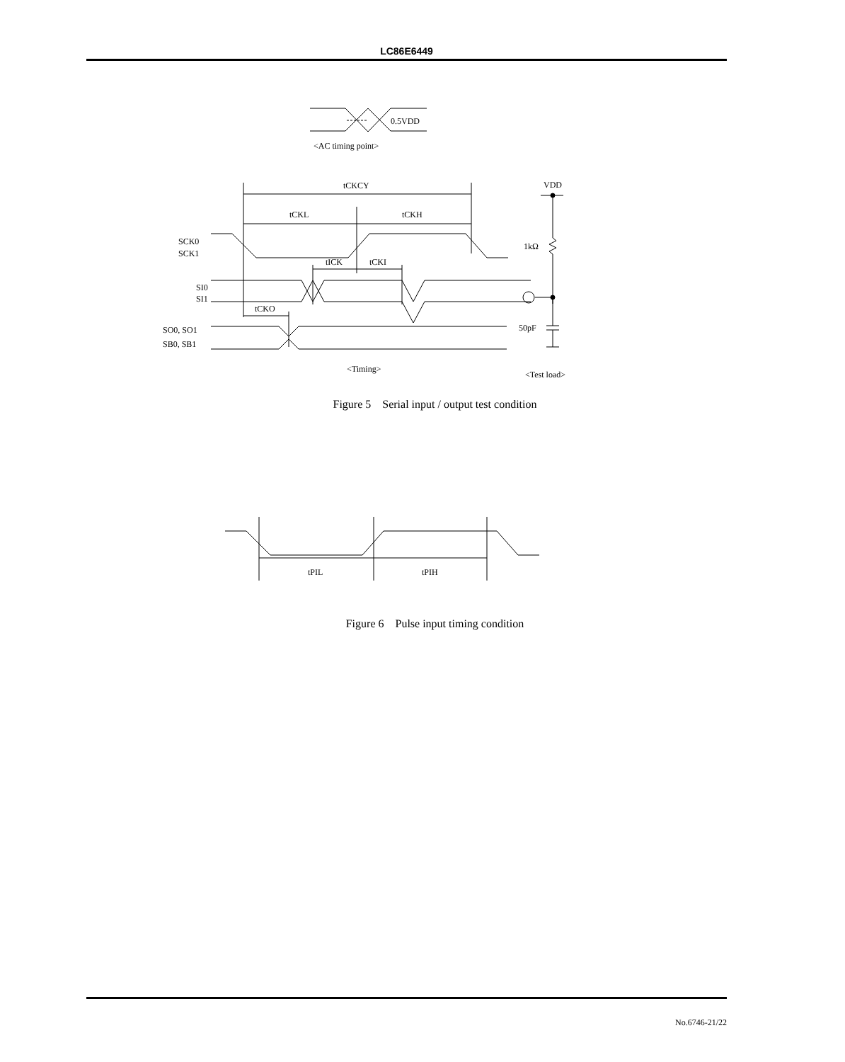LC86E6449
0.5VDD
<AC timing point>
tCKCY
tCKL
tCKH
SCK0
SCK1
tICK
tCKI
SI0
SI1
tCKO
SO0, SO1
SB0, SB1
<Timing>
VDD
1kΩ
50pF
<Test load>
Figure 5 Serial input / output test condition
tPIL
tPIH
Figure 6 Pulse input timing condition
No.6746-21/22